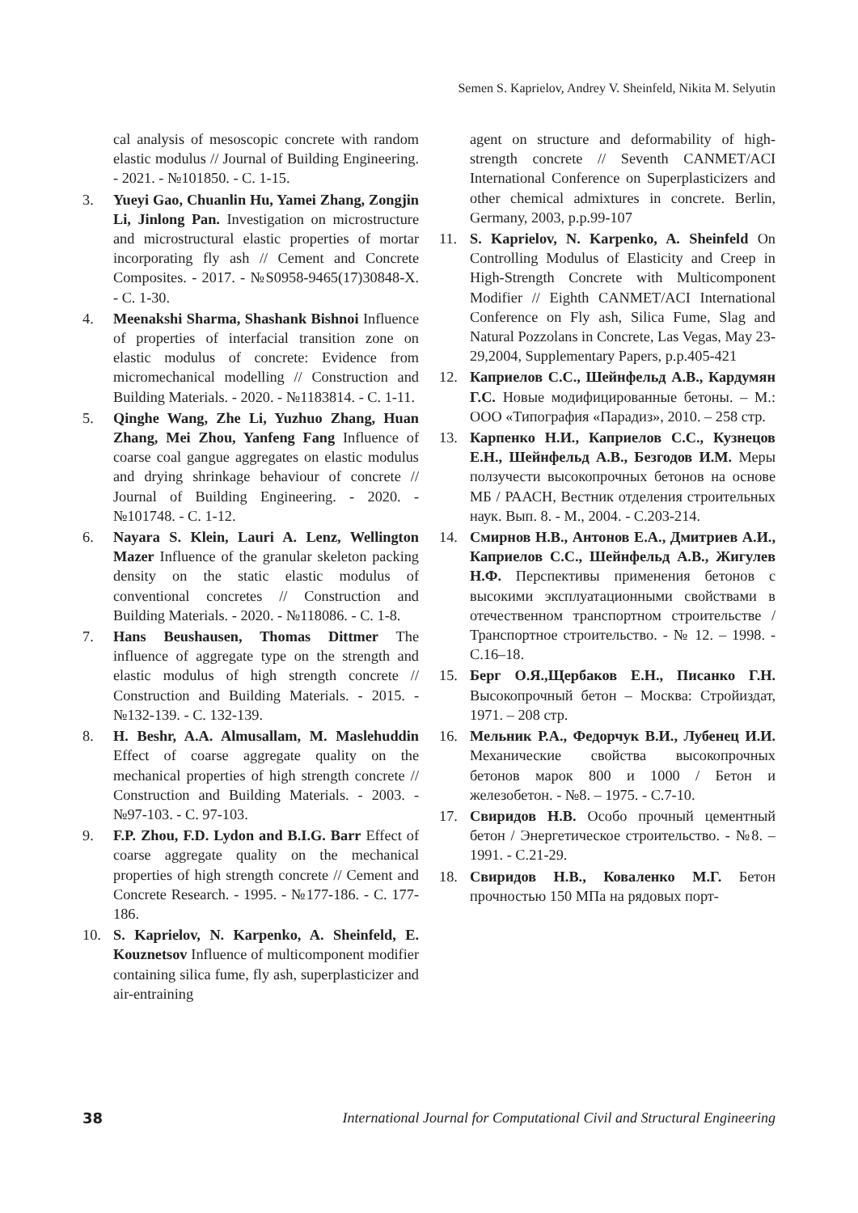Semen S. Kaprielov, Andrey V. Sheinfeld, Nikita M. Selyutin
cal analysis of mesoscopic concrete with random elastic modulus // Journal of Building Engineering. - 2021. - №101850. - С. 1-15.
3. Yueyi Gao, Chuanlin Hu, Yamei Zhang, Zongjin Li, Jinlong Pan. Investigation on microstructure and microstructural elastic properties of mortar incorporating fly ash // Cement and Concrete Composites. - 2017. - №S0958-9465(17)30848-X. - С. 1-30.
4. Meenakshi Sharma, Shashank Bishnoi Influence of properties of interfacial transition zone on elastic modulus of concrete: Evidence from micromechanical modelling // Construction and Building Materials. - 2020. - №1183814. - С. 1-11.
5. Qinghe Wang, Zhe Li, Yuzhuo Zhang, Huan Zhang, Mei Zhou, Yanfeng Fang Influence of coarse coal gangue aggregates on elastic modulus and drying shrinkage behaviour of concrete // Journal of Building Engineering. - 2020. - №101748. - С. 1-12.
6. Nayara S. Klein, Lauri A. Lenz, Wellington Mazer Influence of the granular skeleton packing density on the static elastic modulus of conventional concretes // Construction and Building Materials. - 2020. - №118086. - С. 1-8.
7. Hans Beushausen, Thomas Dittmer The influence of aggregate type on the strength and elastic modulus of high strength concrete // Construction and Building Materials. - 2015. - №132-139. - С. 132-139.
8. H. Beshr, A.A. Almusallam, M. Maslehuddin Effect of coarse aggregate quality on the mechanical properties of high strength concrete // Construction and Building Materials. - 2003. - №97-103. - С. 97-103.
9. F.P. Zhou, F.D. Lydon and B.I.G. Barr Effect of coarse aggregate quality on the mechanical properties of high strength concrete // Cement and Concrete Research. - 1995. - №177-186. - С. 177-186.
10. S. Kaprielov, N. Karpenko, A. Sheinfeld, E. Kouznetsov Influence of multicomponent modifier containing silica fume, fly ash, superplasticizer and air-entraining
agent on structure and deformability of high-strength concrete // Seventh CANMET/ACI International Conference on Superplasticizers and other chemical admixtures in concrete. Berlin, Germany, 2003, p.p.99-107
11. S. Kaprielov, N. Karpenko, A. Sheinfeld On Controlling Modulus of Elasticity and Creep in High-Strength Concrete with Multicomponent Modifier // Eighth CANMET/ACI International Conference on Fly ash, Silica Fume, Slag and Natural Pozzolans in Concrete, Las Vegas, May 23-29,2004, Supplementary Papers, p.p.405-421
12. Каприелов С.С., Шейнфельд А.В., Кардумян Г.С. Новые модифицированные бетоны. – М.: ООО «Типография «Парадиз», 2010. – 258 стр.
13. Карпенко Н.И., Каприелов С.С., Кузнецов Е.Н., Шейнфельд А.В., Безгодов И.М. Меры ползучести высокопрочных бетонов на основе МБ / РААСН, Вестник отделения строительных наук. Вып. 8. - М., 2004. - С.203-214.
14. Смирнов Н.В., Антонов Е.А., Дмитриев А.И., Каприелов С.С., Шейнфельд А.В., Жигулев Н.Ф. Перспективы применения бетонов с высокими эксплуатационными свойствами в отечественном транспортном строительстве / Транспортное строительство. - № 12. – 1998. - С.16–18.
15. Берг О.Я.,Щербаков Е.Н., Писанко Г.Н. Высокопрочный бетон – Москва: Стройиздат, 1971. – 208 стр.
16. Мельник Р.А., Федорчук В.И., Лубенец И.И. Механические свойства высокопрочных бетонов марок 800 и 1000 / Бетон и железобетон. - №8. – 1975. - С.7-10.
17. Свиридов Н.В. Особо прочный цементный бетон / Энергетическое строительство. - №8. – 1991. - С.21-29.
18. Свиридов Н.В., Коваленко М.Г. Бетон прочностью 150 МПа на рядовых порт-
38 International Journal for Computational Civil and Structural Engineering